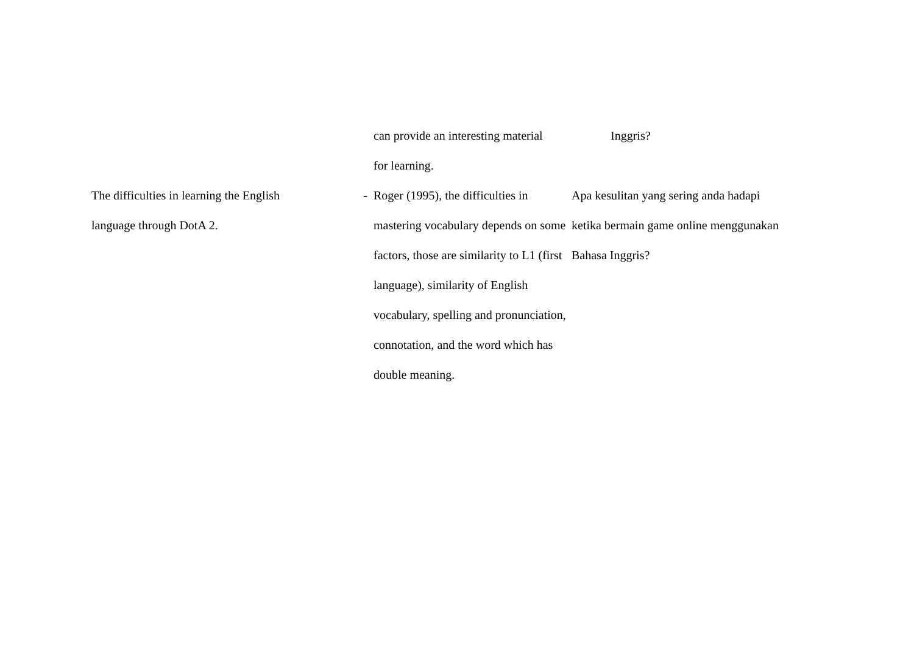| | | can provide an interesting material for learning. | Inggris? |
| The difficulties in learning the English language through DotA 2. | - | Roger (1995), the difficulties in mastering vocabulary depends on some factors, those are similarity to L1 (first language), similarity of English vocabulary, spelling and pronunciation, connotation, and the word which has double meaning. | Apa kesulitan yang sering anda hadapi ketika bermain game online menggunakan Bahasa Inggris? |